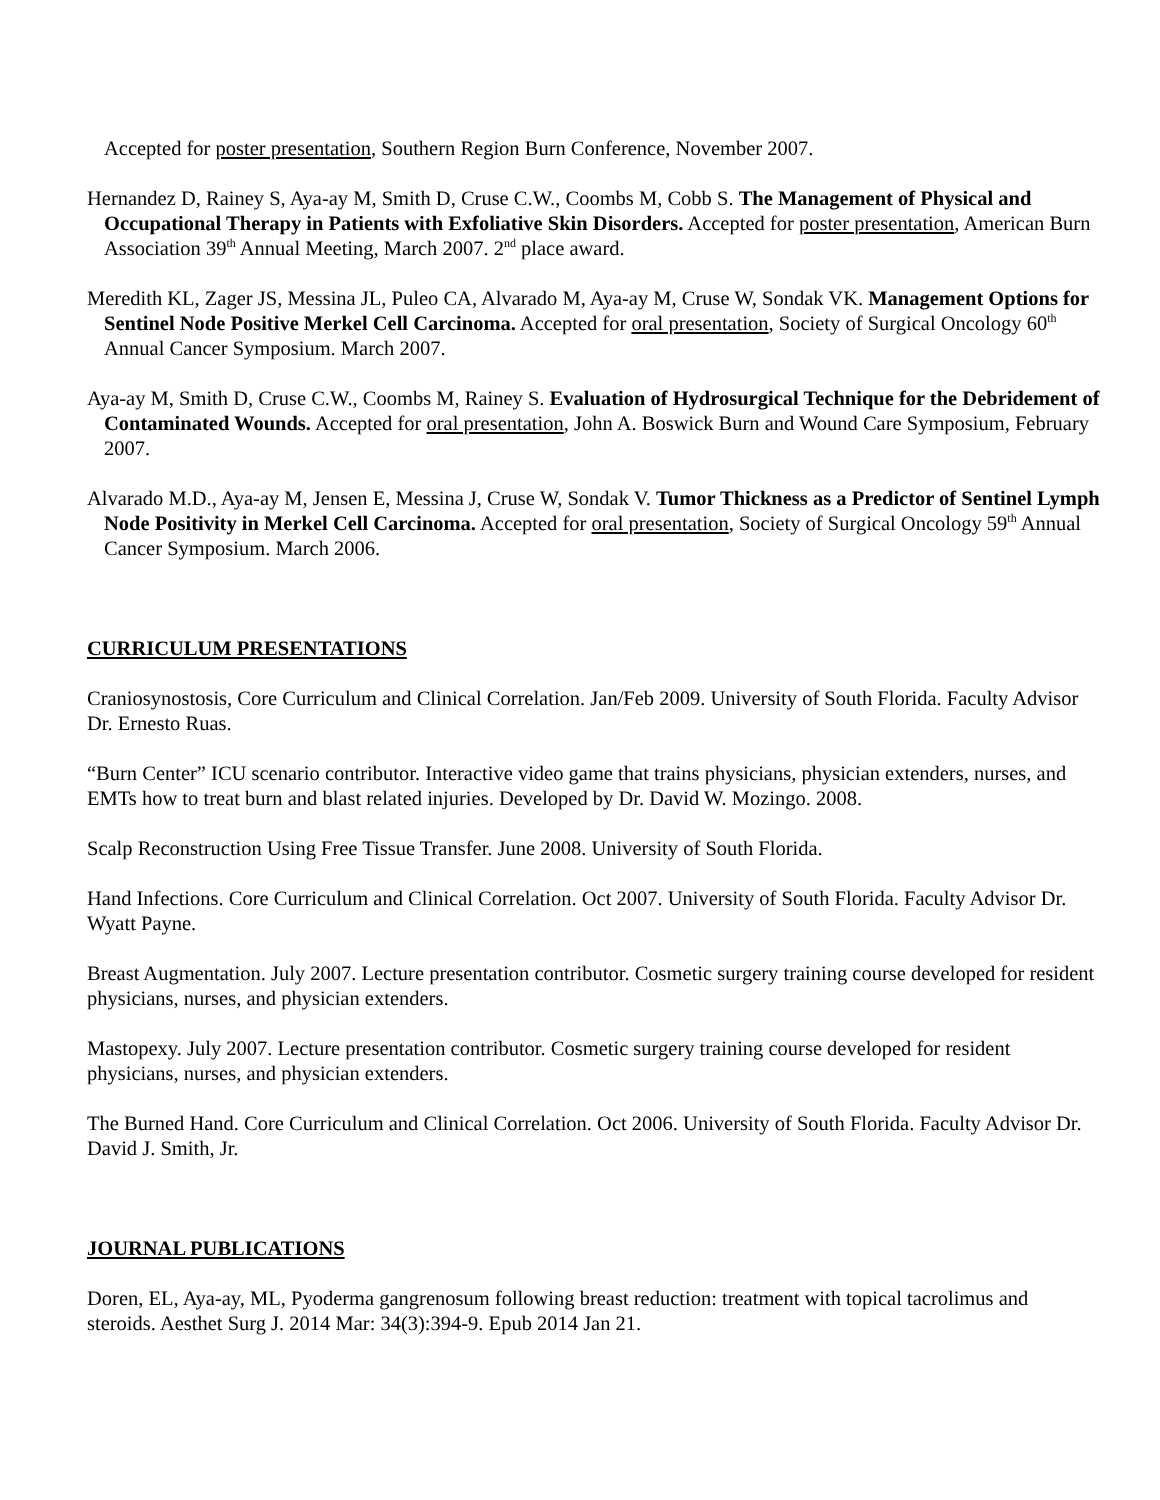Accepted for poster presentation, Southern Region Burn Conference, November 2007.
Hernandez D, Rainey S, Aya-ay M, Smith D, Cruse C.W., Coombs M, Cobb S. The Management of Physical and Occupational Therapy in Patients with Exfoliative Skin Disorders. Accepted for poster presentation, American Burn Association 39<sup>th</sup> Annual Meeting, March 2007. 2<sup>nd</sup> place award.
Meredith KL, Zager JS, Messina JL, Puleo CA, Alvarado M, Aya-ay M, Cruse W, Sondak VK. Management Options for Sentinel Node Positive Merkel Cell Carcinoma. Accepted for oral presentation, Society of Surgical Oncology 60<sup>th</sup> Annual Cancer Symposium. March 2007.
Aya-ay M, Smith D, Cruse C.W., Coombs M, Rainey S. Evaluation of Hydrosurgical Technique for the Debridement of Contaminated Wounds. Accepted for oral presentation, John A. Boswick Burn and Wound Care Symposium, February 2007.
Alvarado M.D., Aya-ay M, Jensen E, Messina J, Cruse W, Sondak V. Tumor Thickness as a Predictor of Sentinel Lymph Node Positivity in Merkel Cell Carcinoma. Accepted for oral presentation, Society of Surgical Oncology 59<sup>th</sup> Annual Cancer Symposium. March 2006.
CURRICULUM PRESENTATIONS
Craniosynostosis, Core Curriculum and Clinical Correlation. Jan/Feb 2009. University of South Florida. Faculty Advisor Dr. Ernesto Ruas.
“Burn Center” ICU scenario contributor. Interactive video game that trains physicians, physician extenders, nurses, and EMTs how to treat burn and blast related injuries. Developed by Dr. David W. Mozingo. 2008.
Scalp Reconstruction Using Free Tissue Transfer. June 2008. University of South Florida.
Hand Infections. Core Curriculum and Clinical Correlation. Oct 2007. University of South Florida. Faculty Advisor Dr. Wyatt Payne.
Breast Augmentation. July 2007. Lecture presentation contributor. Cosmetic surgery training course developed for resident physicians, nurses, and physician extenders.
Mastopexy. July 2007. Lecture presentation contributor. Cosmetic surgery training course developed for resident physicians, nurses, and physician extenders.
The Burned Hand. Core Curriculum and Clinical Correlation. Oct 2006. University of South Florida. Faculty Advisor Dr. David J. Smith, Jr.
JOURNAL PUBLICATIONS
Doren, EL, Aya-ay, ML, Pyoderma gangrenosum following breast reduction: treatment with topical tacrolimus and steroids. Aesthet Surg J. 2014 Mar: 34(3):394-9. Epub 2014 Jan 21.